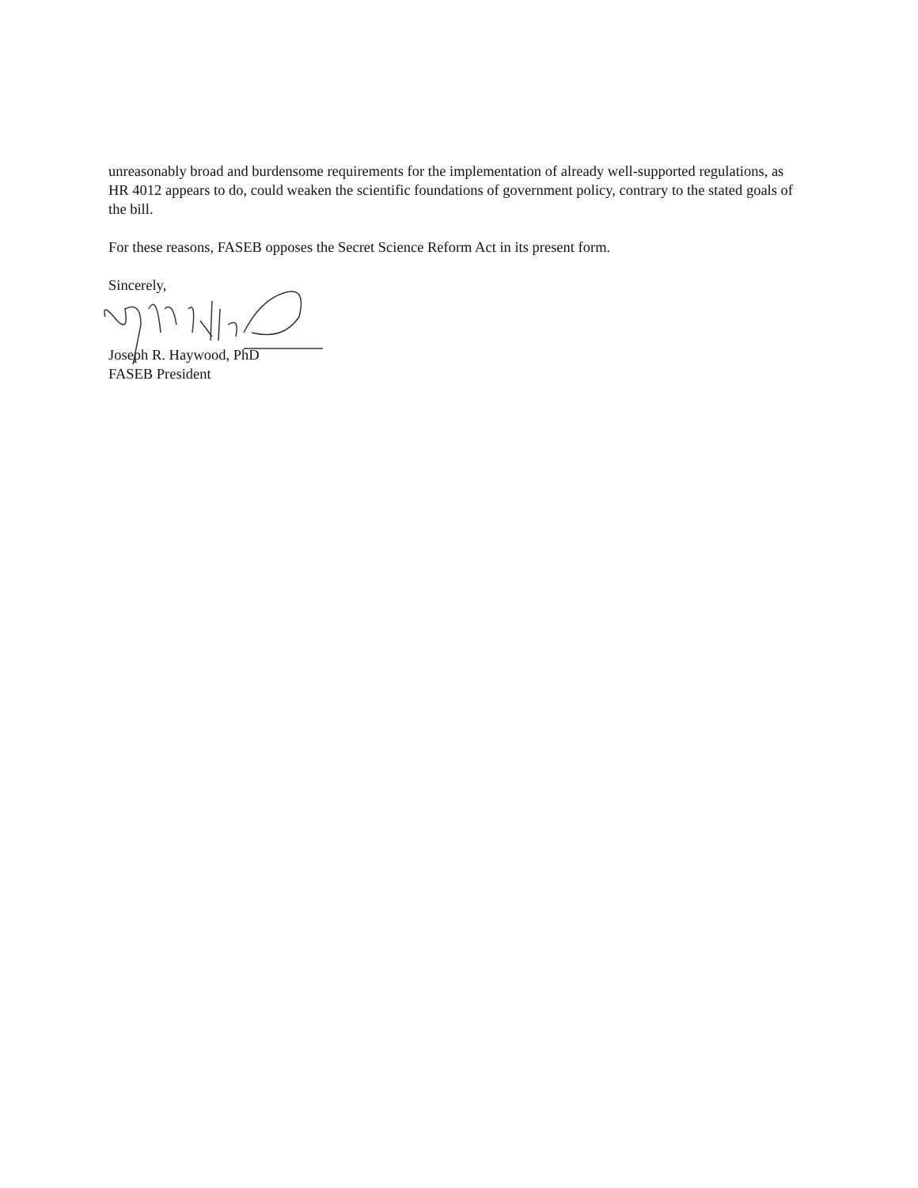unreasonably broad and burdensome requirements for the implementation of already well-supported regulations, as HR 4012 appears to do, could weaken the scientific foundations of government policy, contrary to the stated goals of the bill.
For these reasons, FASEB opposes the Secret Science Reform Act in its present form.
Sincerely,
Joseph R. Haywood, PhD
FASEB President